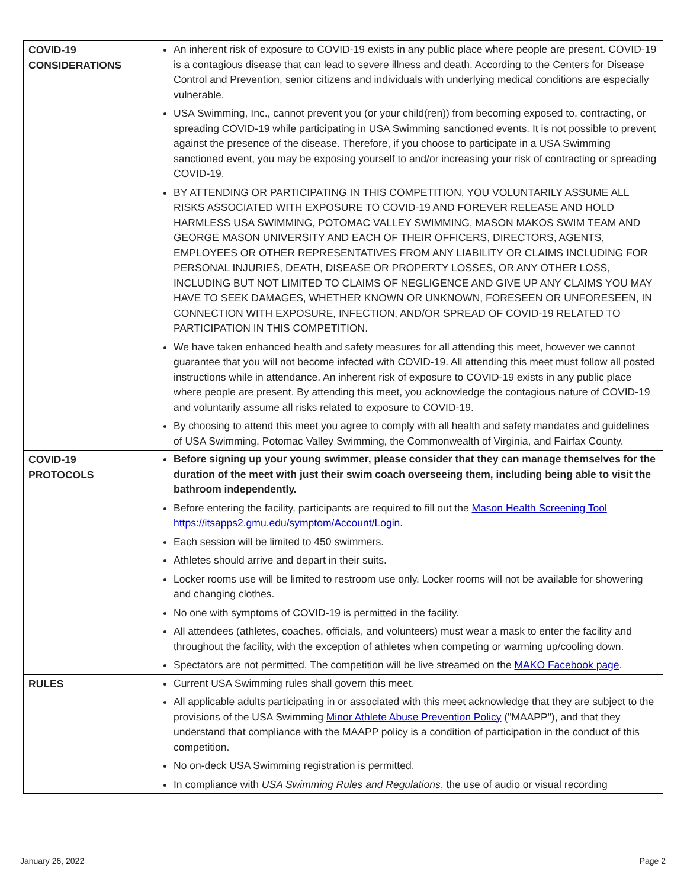| COVID-19 CONSIDERATIONS | An inherent risk of exposure to COVID-19 exists in any public place where people are present. COVID-19 is a contagious disease that can lead to severe illness and death. According to the Centers for Disease Control and Prevention, senior citizens and individuals with underlying medical conditions are especially vulnerable. USA Swimming, Inc., cannot prevent you (or your child(ren)) from becoming exposed to, contracting, or spreading COVID-19 while participating in USA Swimming sanctioned events. It is not possible to prevent against the presence of the disease. Therefore, if you choose to participate in a USA Swimming sanctioned event, you may be exposing yourself to and/or increasing your risk of contracting or spreading COVID-19. BY ATTENDING OR PARTICIPATING IN THIS COMPETITION, YOU VOLUNTARILY ASSUME ALL RISKS ASSOCIATED WITH EXPOSURE TO COVID-19 AND FOREVER RELEASE AND HOLD HARMLESS USA SWIMMING, POTOMAC VALLEY SWIMMING, MASON MAKOS SWIM TEAM AND GEORGE MASON UNIVERSITY AND EACH OF THEIR OFFICERS, DIRECTORS, AGENTS, EMPLOYEES OR OTHER REPRESENTATIVES FROM ANY LIABILITY OR CLAIMS INCLUDING FOR PERSONAL INJURIES, DEATH, DISEASE OR PROPERTY LOSSES, OR ANY OTHER LOSS, INCLUDING BUT NOT LIMITED TO CLAIMS OF NEGLIGENCE AND GIVE UP ANY CLAIMS YOU MAY HAVE TO SEEK DAMAGES, WHETHER KNOWN OR UNKNOWN, FORESEEN OR UNFORESEEN, IN CONNECTION WITH EXPOSURE, INFECTION, AND/OR SPREAD OF COVID-19 RELATED TO PARTICIPATION IN THIS COMPETITION. We have taken enhanced health and safety measures for all attending this meet, however we cannot guarantee that you will not become infected with COVID-19. All attending this meet must follow all posted instructions while in attendance. An inherent risk of exposure to COVID-19 exists in any public place where people are present. By attending this meet, you acknowledge the contagious nature of COVID-19 and voluntarily assume all risks related to exposure to COVID-19. By choosing to attend this meet you agree to comply with all health and safety mandates and guidelines of USA Swimming, Potomac Valley Swimming, the Commonwealth of Virginia, and Fairfax County. |
| COVID-19 PROTOCOLS | Before signing up your young swimmer, please consider that they can manage themselves for the duration of the meet with just their swim coach overseeing them, including being able to visit the bathroom independently. Before entering the facility, participants are required to fill out the Mason Health Screening Tool https://itsapps2.gmu.edu/symptom/Account/Login . Each session will be limited to 450 swimmers. Athletes should arrive and depart in their suits. Locker rooms use will be limited to restroom use only. Locker rooms will not be available for showering and changing clothes. No one with symptoms of COVID-19 is permitted in the facility. All attendees (athletes, coaches, officials, and volunteers) must wear a mask to enter the facility and throughout the facility, with the exception of athletes when competing or warming up/cooling down. Spectators are not permitted. The competition will be live streamed on the MAKO Facebook page . |
| RULES | Current USA Swimming rules shall govern this meet. All applicable adults participating in or associated with this meet acknowledge that they are subject to the provisions of the USA Swimming Minor Athlete Abuse Prevention Policy ("MAAPP"), and that they understand that compliance with the MAAPP policy is a condition of participation in the conduct of this competition. No on-deck USA Swimming registration is permitted. In compliance with USA Swimming Rules and Regulations , the use of audio or visual recording |
January 26, 2022 Page 2